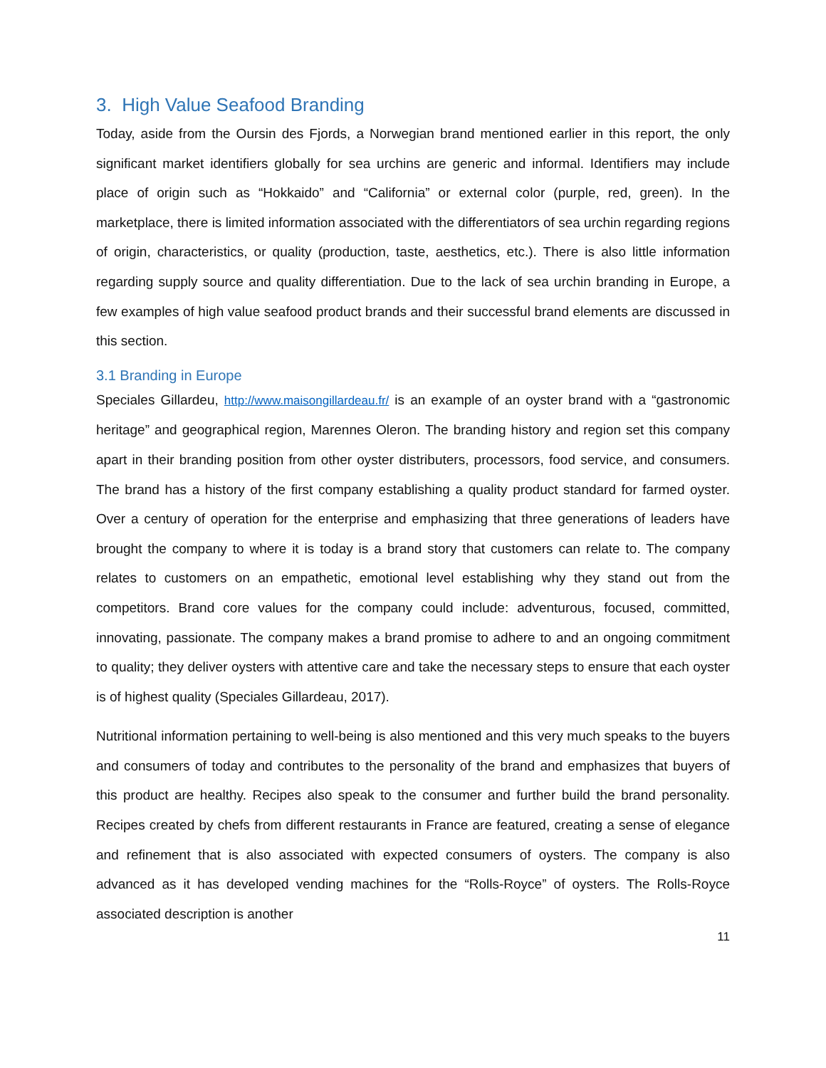3. High Value Seafood Branding
Today, aside from the Oursin des Fjords, a Norwegian brand mentioned earlier in this report, the only significant market identifiers globally for sea urchins are generic and informal. Identifiers may include place of origin such as “Hokkaido” and “California” or external color (purple, red, green). In the marketplace, there is limited information associated with the differentiators of sea urchin regarding regions of origin, characteristics, or quality (production, taste, aesthetics, etc.). There is also little information regarding supply source and quality differentiation. Due to the lack of sea urchin branding in Europe, a few examples of high value seafood product brands and their successful brand elements are discussed in this section.
3.1 Branding in Europe
Speciales Gillardeu, http://www.maisongillardeau.fr/ is an example of an oyster brand with a “gastronomic heritage” and geographical region, Marennes Oleron. The branding history and region set this company apart in their branding position from other oyster distributers, processors, food service, and consumers. The brand has a history of the first company establishing a quality product standard for farmed oyster. Over a century of operation for the enterprise and emphasizing that three generations of leaders have brought the company to where it is today is a brand story that customers can relate to. The company relates to customers on an empathetic, emotional level establishing why they stand out from the competitors. Brand core values for the company could include: adventurous, focused, committed, innovating, passionate. The company makes a brand promise to adhere to and an ongoing commitment to quality; they deliver oysters with attentive care and take the necessary steps to ensure that each oyster is of highest quality (Speciales Gillardeau, 2017).
Nutritional information pertaining to well-being is also mentioned and this very much speaks to the buyers and consumers of today and contributes to the personality of the brand and emphasizes that buyers of this product are healthy. Recipes also speak to the consumer and further build the brand personality. Recipes created by chefs from different restaurants in France are featured, creating a sense of elegance and refinement that is also associated with expected consumers of oysters. The company is also advanced as it has developed vending machines for the “Rolls-Royce” of oysters. The Rolls-Royce associated description is another
11